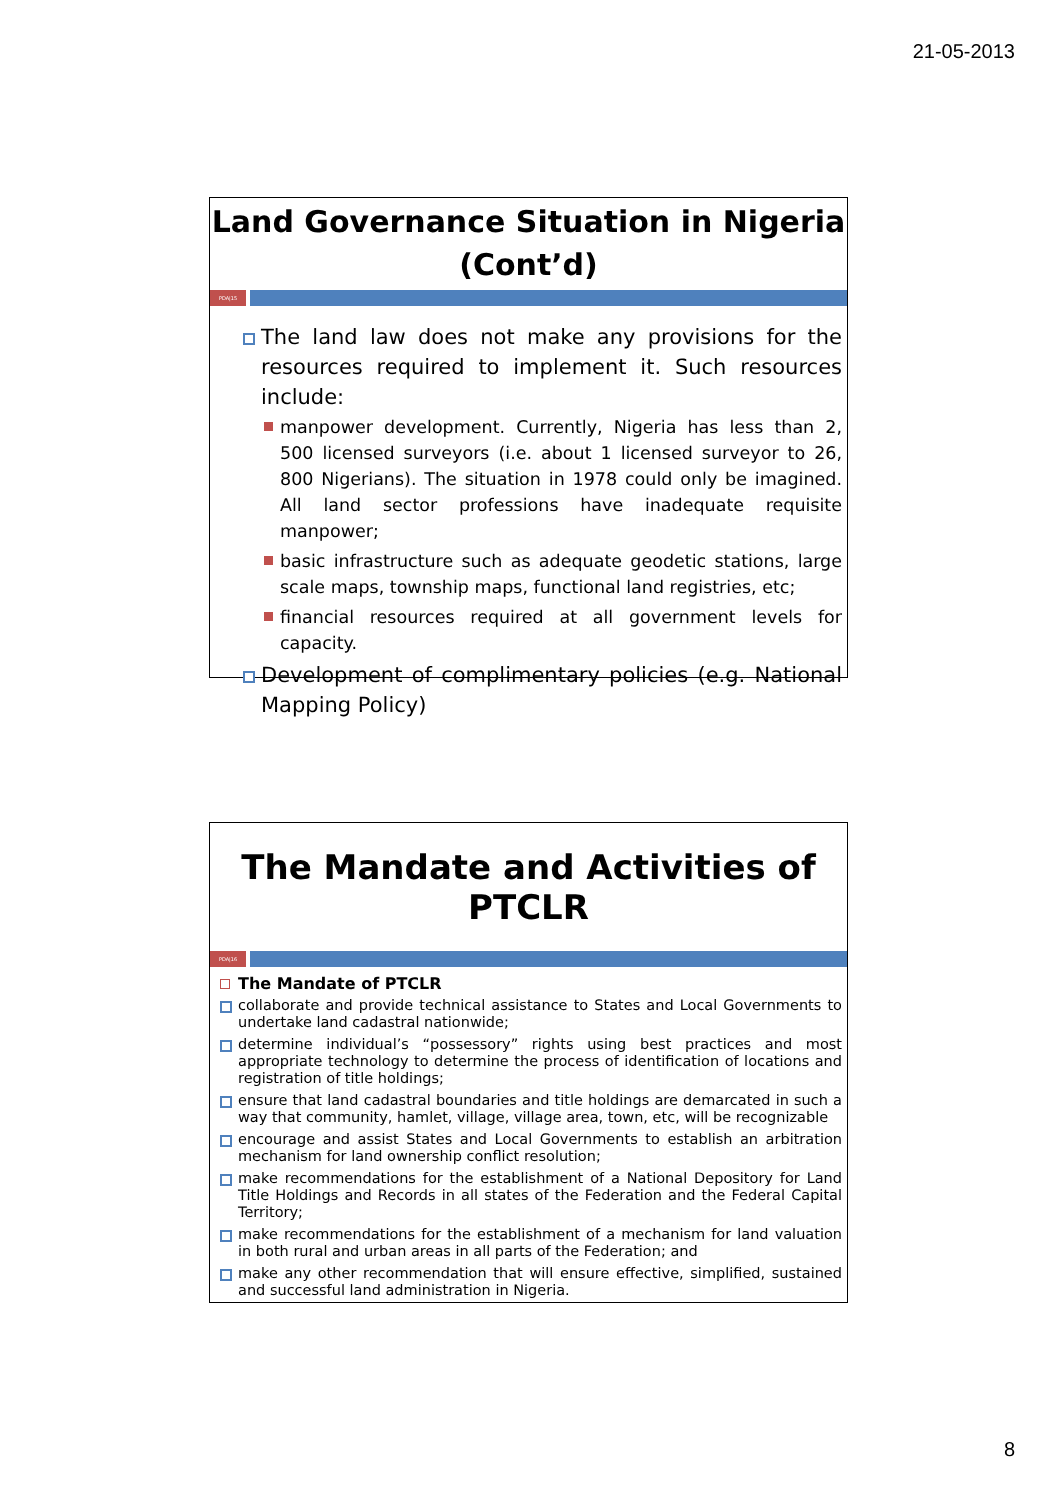21-05-2013
Land Governance Situation in Nigeria (Cont’d)
PDA|15
The land law does not make any provisions for the resources required to implement it. Such resources include:
manpower development. Currently, Nigeria has less than 2, 500 licensed surveyors (i.e. about 1 licensed surveyor to 26, 800 Nigerians). The situation in 1978 could only be imagined. All land sector professions have inadequate requisite manpower;
basic infrastructure such as adequate geodetic stations, large scale maps, township maps, functional land registries, etc;
financial resources required at all government levels for capacity.
Development of complimentary policies (e.g. National Mapping Policy)
The Mandate and Activities of PTCLR
PDA|16
The Mandate of PTCLR
collaborate and provide technical assistance to States and Local Governments to undertake land cadastral nationwide;
determine individual’s “possessory” rights using best practices and most appropriate technology to determine the process of identification of locations and registration of title holdings;
ensure that land cadastral boundaries and title holdings are demarcated in such a way that community, hamlet, village, village area, town, etc, will be recognizable
encourage and assist States and Local Governments to establish an arbitration mechanism for land ownership conflict resolution;
make recommendations for the establishment of a National Depository for Land Title Holdings and Records in all states of the Federation and the Federal Capital Territory;
make recommendations for the establishment of a mechanism for land valuation in both rural and urban areas in all parts of the Federation; and
make any other recommendation that will ensure effective, simplified, sustained and successful land administration in Nigeria.
8